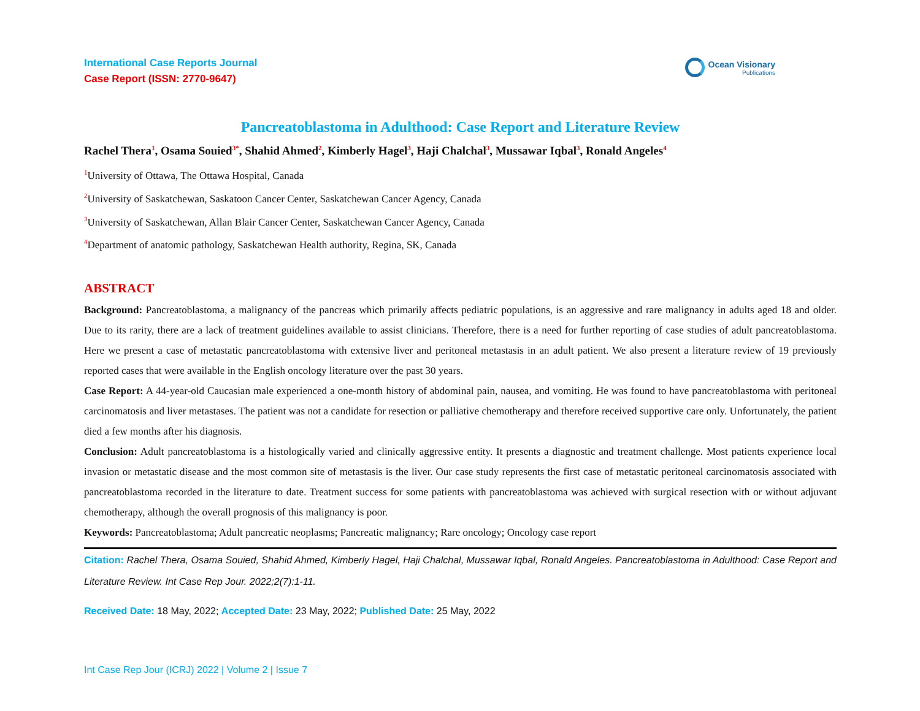International Case Reports Journal
Case Report (ISSN: 2770-9647)
Ocean Visionary
Publications
Pancreatoblastoma in Adulthood: Case Report and Literature Review
Rachel Thera<sup>1</sup>, Osama Souied<sup>3*</sup>, Shahid Ahmed<sup>2</sup>, Kimberly Hagel<sup>3</sup>, Haji Chalchal<sup>3</sup>, Mussawar Iqbal<sup>3</sup>, Ronald Angeles<sup>4</sup>
<sup>1</sup> University of Ottawa, The Ottawa Hospital, Canada
<sup>2</sup> University of Saskatchewan, Saskatoon Cancer Center, Saskatchewan Cancer Agency, Canada
<sup>3</sup> University of Saskatchewan, Allan Blair Cancer Center, Saskatchewan Cancer Agency, Canada
<sup>4</sup> Department of anatomic pathology, Saskatchewan Health authority, Regina, SK, Canada
ABSTRACT
Background: Pancreatoblastoma, a malignancy of the pancreas which primarily affects pediatric populations, is an aggressive and rare malignancy in adults aged 18 and older. Due to its rarity, there are a lack of treatment guidelines available to assist clinicians. Therefore, there is a need for further reporting of case studies of adult pancreatoblastoma. Here we present a case of metastatic pancreatoblastoma with extensive liver and peritoneal metastasis in an adult patient. We also present a literature review of 19 previously reported cases that were available in the English oncology literature over the past 30 years.
Case Report: A 44-year-old Caucasian male experienced a one-month history of abdominal pain, nausea, and vomiting. He was found to have pancreatoblastoma with peritoneal carcinomatosis and liver metastases. The patient was not a candidate for resection or palliative chemotherapy and therefore received supportive care only. Unfortunately, the patient died a few months after his diagnosis.
Conclusion: Adult pancreatoblastoma is a histologically varied and clinically aggressive entity. It presents a diagnostic and treatment challenge. Most patients experience local invasion or metastatic disease and the most common site of metastasis is the liver. Our case study represents the first case of metastatic peritoneal carcinomatosis associated with pancreatoblastoma recorded in the literature to date. Treatment success for some patients with pancreatoblastoma was achieved with surgical resection with or without adjuvant chemotherapy, although the overall prognosis of this malignancy is poor.
Keywords: Pancreatoblastoma; Adult pancreatic neoplasms; Pancreatic malignancy; Rare oncology; Oncology case report
Citation: Rachel Thera, Osama Souied, Shahid Ahmed, Kimberly Hagel, Haji Chalchal, Mussawar Iqbal, Ronald Angeles. Pancreatoblastoma in Adulthood: Case Report and Literature Review. Int Case Rep Jour. 2022;2(7):1-11.
Received Date: 18 May, 2022; Accepted Date: 23 May, 2022; Published Date: 25 May, 2022
Int Case Rep Jour (ICRJ) 2022 | Volume 2 | Issue 7